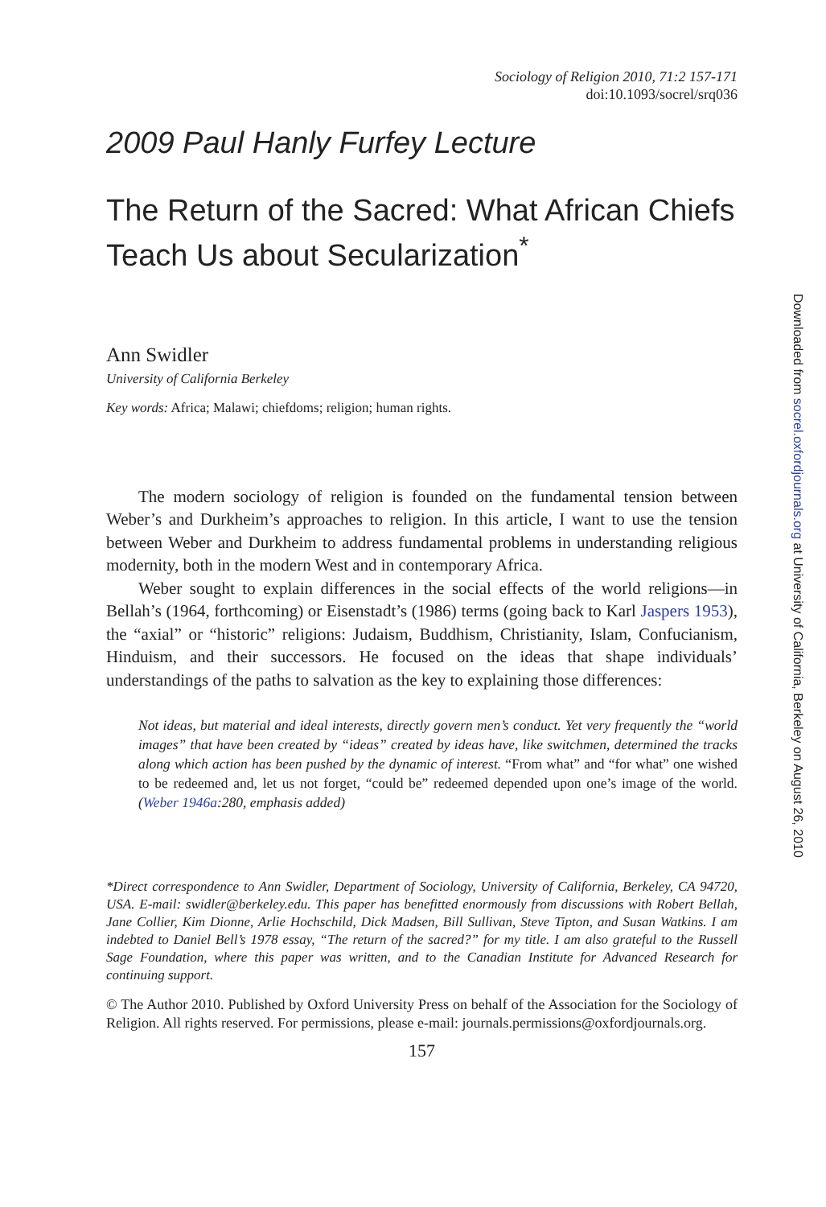Sociology of Religion 2010, 71:2 157-171
doi:10.1093/socrel/srq036
2009 Paul Hanly Furfey Lecture
The Return of the Sacred: What African Chiefs Teach Us about Secularization<sup>*</sup>
Ann Swidler
University of California Berkeley
Key words: Africa; Malawi; chiefdoms; religion; human rights.
The modern sociology of religion is founded on the fundamental tension between Weber’s and Durkheim’s approaches to religion. In this article, I want to use the tension between Weber and Durkheim to address fundamental problems in understanding religious modernity, both in the modern West and in contemporary Africa.
Weber sought to explain differences in the social effects of the world religions—in Bellah’s (1964, forthcoming) or Eisenstadt’s (1986) terms (going back to Karl Jaspers 1953), the “axial” or “historic” religions: Judaism, Buddhism, Christianity, Islam, Confucianism, Hinduism, and their successors. He focused on the ideas that shape individuals’ understandings of the paths to salvation as the key to explaining those differences:
Not ideas, but material and ideal interests, directly govern men’s conduct. Yet very frequently the “world images” that have been created by “ideas” created by ideas have, like switchmen, determined the tracks along which action has been pushed by the dynamic of interest. “From what” and “for what” one wished to be redeemed and, let us not forget, “could be” redeemed depended upon one’s image of the world. (Weber 1946a:280, emphasis added)
*Direct correspondence to Ann Swidler, Department of Sociology, University of California, Berkeley, CA 94720, USA. E-mail: swidler@berkeley.edu. This paper has benefitted enormously from discussions with Robert Bellah, Jane Collier, Kim Dionne, Arlie Hochschild, Dick Madsen, Bill Sullivan, Steve Tipton, and Susan Watkins. I am indebted to Daniel Bell’s 1978 essay, “The return of the sacred?” for my title. I am also grateful to the Russell Sage Foundation, where this paper was written, and to the Canadian Institute for Advanced Research for continuing support.
© The Author 2010. Published by Oxford University Press on behalf of the Association for the Sociology of Religion. All rights reserved. For permissions, please e-mail: journals.permissions@oxfordjournals.org.
157
Downloaded from socrel.oxfordjournals.org at University of California, Berkeley on August 26, 2010